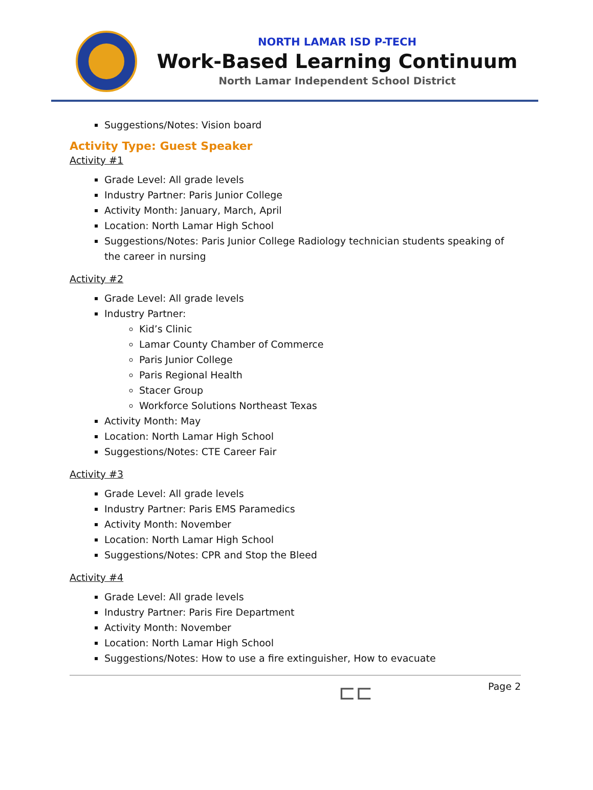NORTH LAMAR ISD P-TECH
Work-Based Learning Continuum
North Lamar Independent School District
Suggestions/Notes: Vision board
Activity Type: Guest Speaker
Activity #1
Grade Level: All grade levels
Industry Partner: Paris Junior College
Activity Month: January, March, April
Location: North Lamar High School
Suggestions/Notes: Paris Junior College Radiology technician students speaking of the career in nursing
Activity #2
Grade Level: All grade levels
Industry Partner:
Kid’s Clinic
Lamar County Chamber of Commerce
Paris Junior College
Paris Regional Health
Stacer Group
Workforce Solutions Northeast Texas
Activity Month: May
Location: North Lamar High School
Suggestions/Notes: CTE Career Fair
Activity #3
Grade Level: All grade levels
Industry Partner: Paris EMS Paramedics
Activity Month: November
Location: North Lamar High School
Suggestions/Notes: CPR and Stop the Bleed
Activity #4
Grade Level: All grade levels
Industry Partner: Paris Fire Department
Activity Month: November
Location: North Lamar High School
Suggestions/Notes: How to use a fire extinguisher, How to evacuate
⊏⊏
Page 2